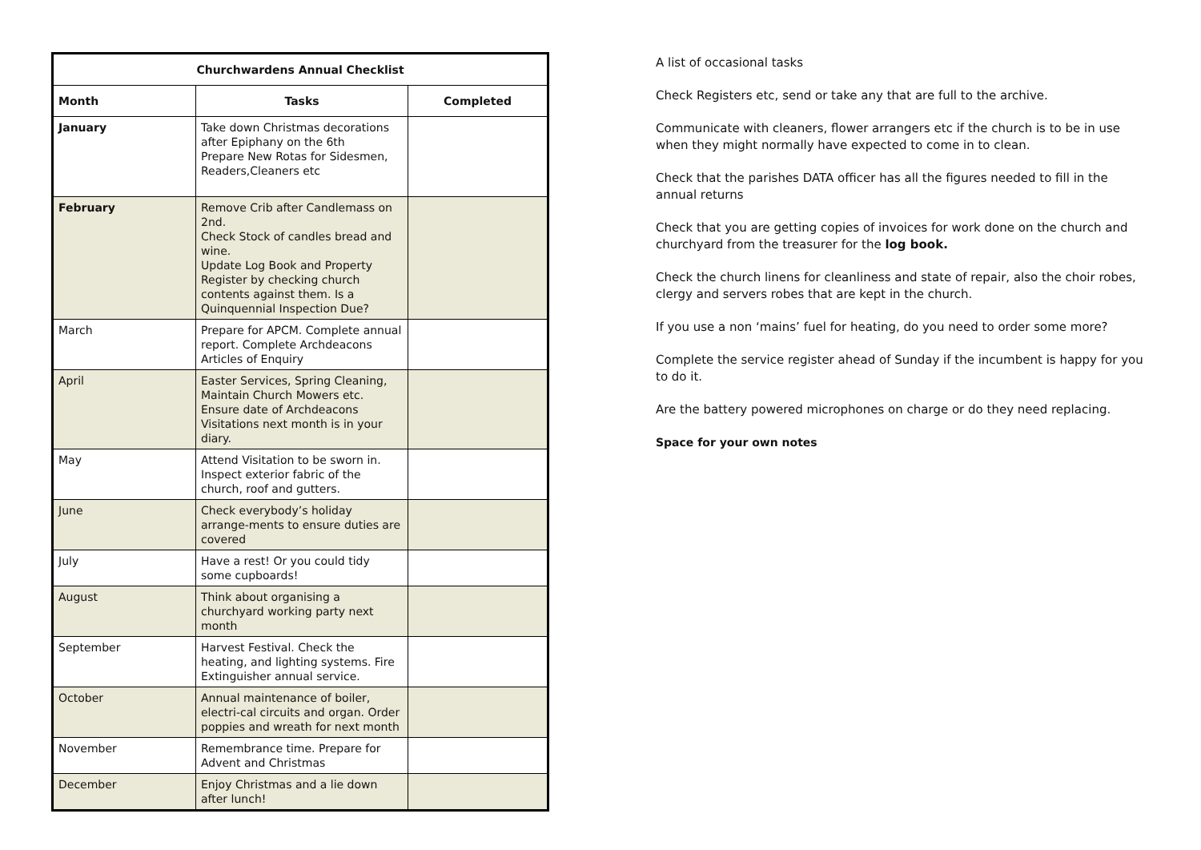| Churchwardens Annual Checklist | | |
| --- | --- | --- |
| Month | Tasks | Completed |
| January | Take down Christmas decorations after Epiphany on the 6th Prepare New Rotas for Sidesmen, Readers,Cleaners etc | |
| February | Remove Crib after Candlemass on 2nd. Check Stock of candles bread and wine. Update Log Book and Property Register by checking church contents against them. Is a Quinquennial Inspection Due? | |
| March | Prepare for APCM. Complete annual report. Complete Archdeacons Articles of Enquiry | |
| April | Easter Services, Spring Cleaning, Maintain Church Mowers etc. Ensure date of Archdeacons Visitations next month is in your diary. | |
| May | Attend Visitation to be sworn in. Inspect exterior fabric of the church, roof and gutters. | |
| June | Check everybody’s holiday arrange-ments to ensure duties are covered | |
| July | Have a rest! Or you could tidy some cupboards! | |
| August | Think about organising a churchyard working party next month | |
| September | Harvest Festival. Check the heating, and lighting systems. Fire Extinguisher annual service. | |
| October | Annual maintenance of boiler, electri-cal circuits and organ. Order poppies and wreath for next month | |
| November | Remembrance time. Prepare for Advent and Christmas | |
| December | Enjoy Christmas and a lie down after lunch! | |
A list of occasional tasks
Check Registers etc, send or take any that are full to the archive.
Communicate with cleaners, flower arrangers etc if the church is to be in use when they might normally have expected to come in to clean.
Check that the parishes DATA officer has all the figures needed to fill in the annual returns
Check that you are getting copies of invoices for work done on the church and churchyard from the treasurer for the log book.
Check the church linens for cleanliness and state of repair, also the choir robes, clergy and servers robes that are kept in the church.
If you use a non ‘mains’ fuel for heating, do you need to order some more?
Complete the service register ahead of Sunday if the incumbent is happy for you to do it.
Are the battery powered microphones on charge or do they need replacing.
Space for your own notes